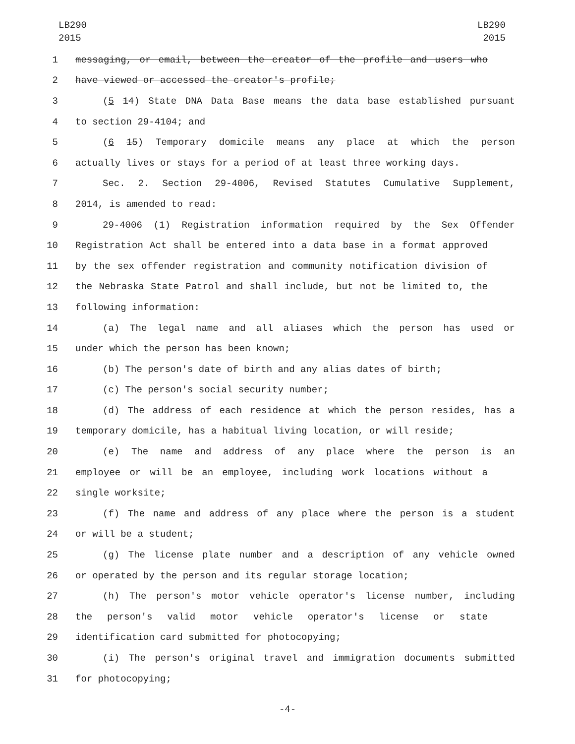LB290
2015
LB290
2015
1 messaging, or email, between the creator of the profile and users who
2 have viewed or accessed the creator's profile;
3 (5 14) State DNA Data Base means the data base established pursuant
4 to section 29-4104; and
5 (6 15) Temporary domicile means any place at which the person
6 actually lives or stays for a period of at least three working days.
7 Sec. 2. Section 29-4006, Revised Statutes Cumulative Supplement,
8 2014, is amended to read:
9 29-4006 (1) Registration information required by the Sex Offender
10 Registration Act shall be entered into a data base in a format approved
11 by the sex offender registration and community notification division of
12 the Nebraska State Patrol and shall include, but not be limited to, the
13 following information:
14 (a) The legal name and all aliases which the person has used or
15 under which the person has been known;
16 (b) The person's date of birth and any alias dates of birth;
17 (c) The person's social security number;
18 (d) The address of each residence at which the person resides, has a
19 temporary domicile, has a habitual living location, or will reside;
20 (e) The name and address of any place where the person is an
21 employee or will be an employee, including work locations without a
22 single worksite;
23 (f) The name and address of any place where the person is a student
24 or will be a student;
25 (g) The license plate number and a description of any vehicle owned
26 or operated by the person and its regular storage location;
27 (h) The person's motor vehicle operator's license number, including
28 the person's valid motor vehicle operator's license or state
29 identification card submitted for photocopying;
30 (i) The person's original travel and immigration documents submitted
31 for photocopying;
-4-